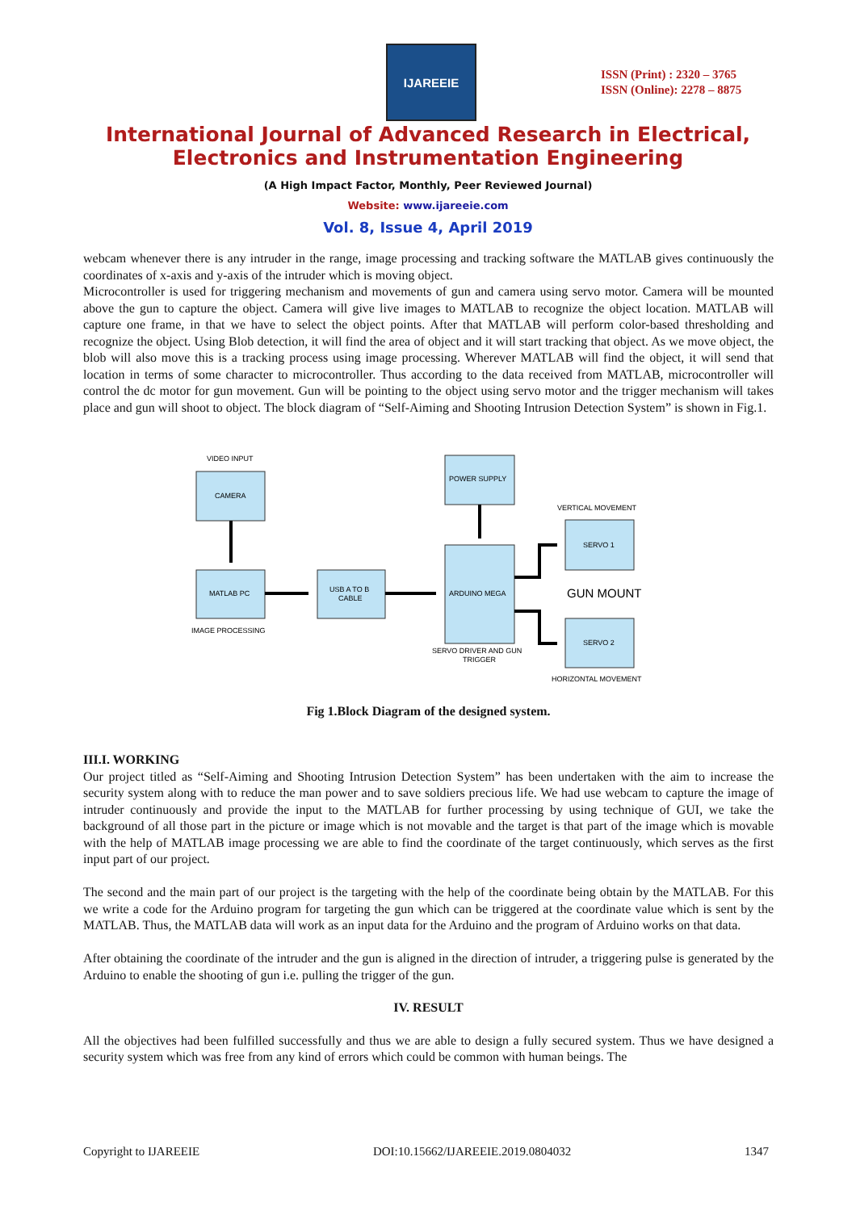IJAREEIE
ISSN (Print) : 2320 – 3765
ISSN (Online): 2278 – 8875
International Journal of Advanced Research in Electrical,
Electronics and Instrumentation Engineering
(A High Impact Factor, Monthly, Peer Reviewed Journal)
Website: www.ijareeie.com
Vol. 8, Issue 4, April 2019
webcam whenever there is any intruder in the range, image processing and tracking software the MATLAB gives continuously the coordinates of x-axis and y-axis of the intruder which is moving object.
Microcontroller is used for triggering mechanism and movements of gun and camera using servo motor. Camera will be mounted above the gun to capture the object. Camera will give live images to MATLAB to recognize the object location. MATLAB will capture one frame, in that we have to select the object points. After that MATLAB will perform color-based thresholding and recognize the object. Using Blob detection, it will find the area of object and it will start tracking that object. As we move object, the blob will also move this is a tracking process using image processing. Wherever MATLAB will find the object, it will send that location in terms of some character to microcontroller. Thus according to the data received from MATLAB, microcontroller will control the dc motor for gun movement. Gun will be pointing to the object using servo motor and the trigger mechanism will takes place and gun will shoot to object. The block diagram of “Self-Aiming and Shooting Intrusion Detection System” is shown in Fig.1.
VIDEO INPUT
CAMERA
MATLAB PC
IMAGE PROCESSING
USB A TO B
CABLE
POWER SUPPLY
ARDUINO MEGA
SERVO DRIVER AND GUN
TRIGGER
VERTICAL MOVEMENT
SERVO 1
GUN MOUNT
SERVO 2
HORIZONTAL MOVEMENT
Fig 1.Block Diagram of the designed system.
III.I. WORKING
Our project titled as “Self-Aiming and Shooting Intrusion Detection System” has been undertaken with the aim to increase the security system along with to reduce the man power and to save soldiers precious life. We had use webcam to capture the image of intruder continuously and provide the input to the MATLAB for further processing by using technique of GUI, we take the background of all those part in the picture or image which is not movable and the target is that part of the image which is movable with the help of MATLAB image processing we are able to find the coordinate of the target continuously, which serves as the first input part of our project.
The second and the main part of our project is the targeting with the help of the coordinate being obtain by the MATLAB. For this we write a code for the Arduino program for targeting the gun which can be triggered at the coordinate value which is sent by the MATLAB. Thus, the MATLAB data will work as an input data for the Arduino and the program of Arduino works on that data.
After obtaining the coordinate of the intruder and the gun is aligned in the direction of intruder, a triggering pulse is generated by the Arduino to enable the shooting of gun i.e. pulling the trigger of the gun.
IV. RESULT
All the objectives had been fulfilled successfully and thus we are able to design a fully secured system. Thus we have designed a security system which was free from any kind of errors which could be common with human beings. The
Copyright to IJAREEIE DOI:10.15662/IJAREEIE.2019.0804032 1347